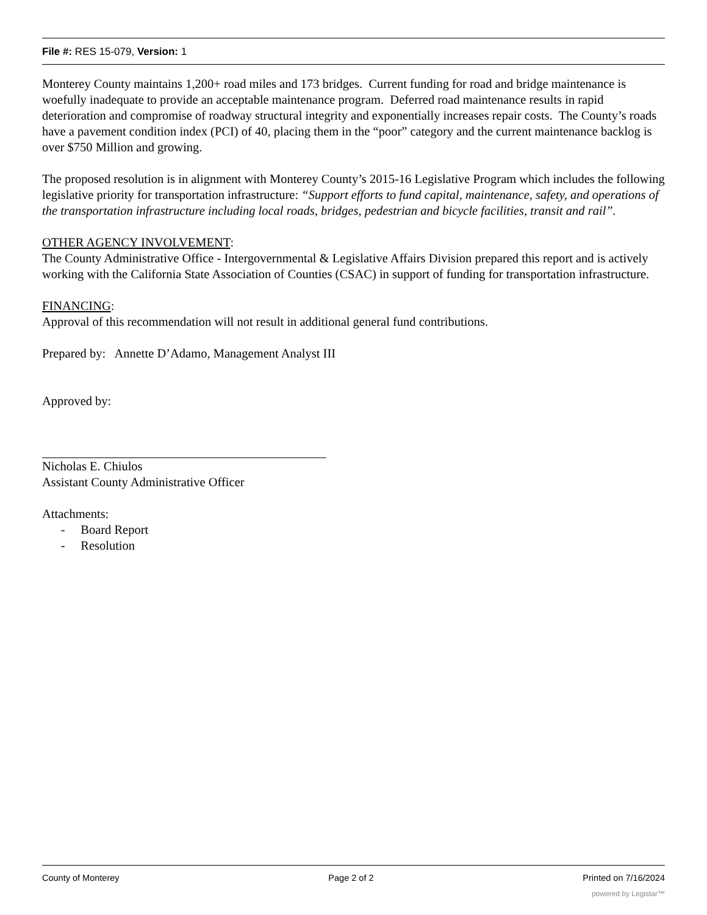File #: RES 15-079, Version: 1
Monterey County maintains 1,200+ road miles and 173 bridges. Current funding for road and bridge maintenance is woefully inadequate to provide an acceptable maintenance program. Deferred road maintenance results in rapid deterioration and compromise of roadway structural integrity and exponentially increases repair costs. The County’s roads have a pavement condition index (PCI) of 40, placing them in the “poor” category and the current maintenance backlog is over $750 Million and growing.
The proposed resolution is in alignment with Monterey County’s 2015-16 Legislative Program which includes the following legislative priority for transportation infrastructure: “Support efforts to fund capital, maintenance, safety, and operations of the transportation infrastructure including local roads, bridges, pedestrian and bicycle facilities, transit and rail”.
OTHER AGENCY INVOLVEMENT:
The County Administrative Office - Intergovernmental & Legislative Affairs Division prepared this report and is actively working with the California State Association of Counties (CSAC) in support of funding for transportation infrastructure.
FINANCING:
Approval of this recommendation will not result in additional general fund contributions.
Prepared by: Annette D’Adamo, Management Analyst III
Approved by:
Nicholas E. Chiulos
Assistant County Administrative Officer
Attachments:
- Board Report
- Resolution
County of Monterey Page 2 of 2 Printed on 7/16/2024
powered by Legistar™